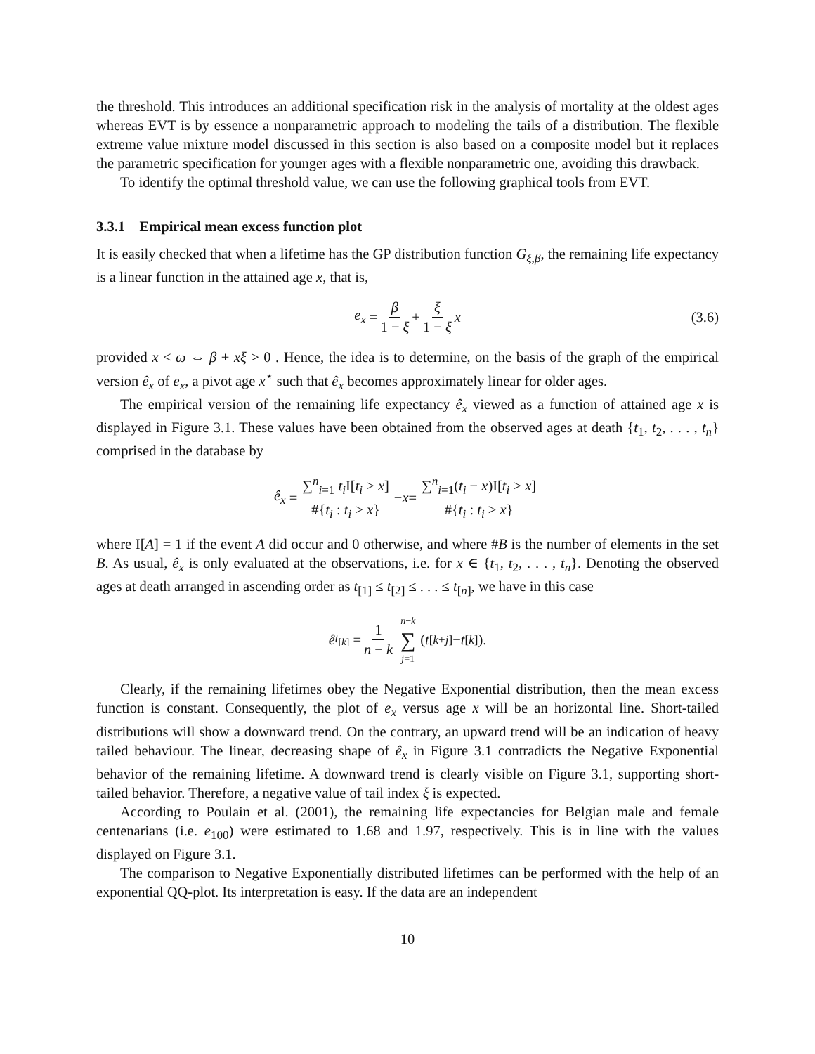the threshold. This introduces an additional specification risk in the analysis of mortality at the oldest ages whereas EVT is by essence a nonparametric approach to modeling the tails of a distribution. The flexible extreme value mixture model discussed in this section is also based on a composite model but it replaces the parametric specification for younger ages with a flexible nonparametric one, avoiding this drawback.
To identify the optimal threshold value, we can use the following graphical tools from EVT.
3.3.1 Empirical mean excess function plot
It is easily checked that when a lifetime has the GP distribution function G<sub>ξ,β</sub>, the remaining life expectancy is a linear function in the attained age x, that is,
e<sub>x</sub> = β 1 − ξ + ξ 1 − ξ x (3.6)
provided x < ω ⇔ β + xξ > 0 . Hence, the idea is to determine, on the basis of the graph of the empirical version ê<sub>x</sub> of e<sub>x</sub>, a pivot age x<sup>⋆</sup> such that ê<sub>x</sub> becomes approximately linear for older ages.
The empirical version of the remaining life expectancy ê<sub>x</sub> viewed as a function of attained age x is displayed in Figure 3.1. These values have been obtained from the observed ages at death {t<sub>1</sub>, t<sub>2</sub>, . . . , t<sub>n</sub>} comprised in the database by
ê<sub>x</sub> = ∑<sup>n</sup><sub>i=1</sub> t<sub>i</sub> I[t<sub>i</sub> > x] #{t<sub>i</sub> : t<sub>i</sub> > x} − x = ∑<sup>n</sup><sub>i=1</sub>(t<sub>i</sub> − x)I[t<sub>i</sub> > x] #{t<sub>i</sub> : t<sub>i</sub> > x}
where I[A] = 1 if the event A did occur and 0 otherwise, and where #B is the number of elements in the set B. As usual, ê<sub>x</sub> is only evaluated at the observations, i.e. for x ∈ {t<sub>1</sub>, t<sub>2</sub>, . . . , t<sub>n</sub>}. Denoting the observed ages at death arranged in ascending order as t<sub>[1]</sub> ≤ t<sub>[2]</sub> ≤ . . . ≤ t<sub>[n]</sub>, we have in this case
ê<sub>t<sub>[k]</sub></sub> = 1 n − k n−k ∑ j=1 (t<sub>[k+j]</sub> − t<sub>[k]</sub>).
Clearly, if the remaining lifetimes obey the Negative Exponential distribution, then the mean excess function is constant. Consequently, the plot of e<sub>x</sub> versus age x will be an horizontal line. Short-tailed distributions will show a downward trend. On the contrary, an upward trend will be an indication of heavy tailed behaviour. The linear, decreasing shape of ê<sub>x</sub> in Figure 3.1 contradicts the Negative Exponential behavior of the remaining lifetime. A downward trend is clearly visible on Figure 3.1, supporting short-tailed behavior. Therefore, a negative value of tail index ξ is expected.
According to Poulain et al. (2001), the remaining life expectancies for Belgian male and female centenarians (i.e. e<sub>100</sub>) were estimated to 1.68 and 1.97, respectively. This is in line with the values displayed on Figure 3.1.
The comparison to Negative Exponentially distributed lifetimes can be performed with the help of an exponential QQ-plot. Its interpretation is easy. If the data are an independent
10